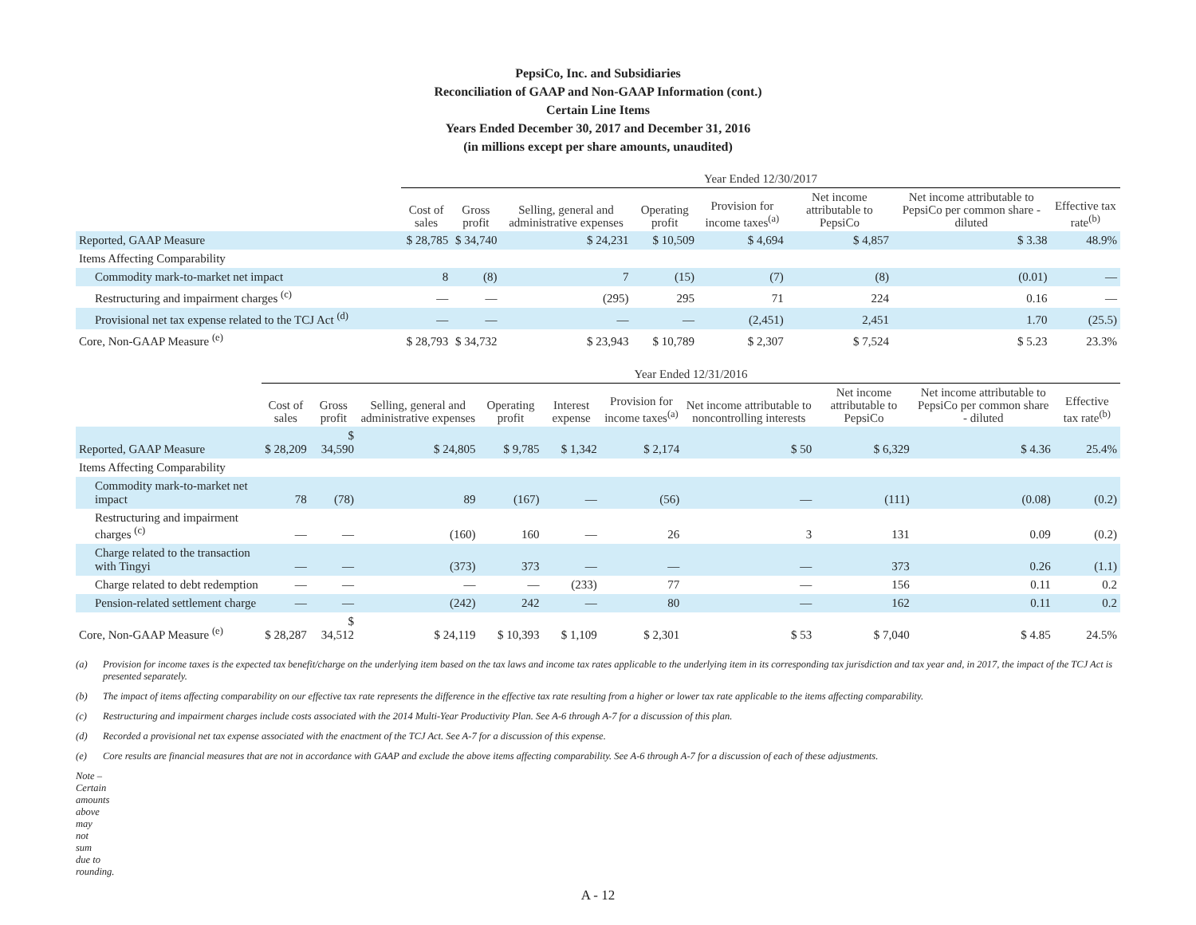PepsiCo, Inc. and Subsidiaries
Reconciliation of GAAP and Non-GAAP Information (cont.)
Certain Line Items
Years Ended December 30, 2017 and December 31, 2016
(in millions except per share amounts, unaudited)
| | Year Ended 12/30/2017 | | | | | | | |
| --- | --- | --- | --- | --- | --- | --- | --- | --- |
| | Cost of sales | Gross profit | Selling, general and administrative expenses | Operating profit | Provision for income taxes<sup>(a)</sup> | Net income attributable to PepsiCo | Net income attributable to PepsiCo per common share - diluted | Effective tax rate<sup>(b)</sup> |
| Reported, GAAP Measure | $ 28,785 | $ 34,740 | $ 24,231 | $ 10,509 | $ 4,694 | $ 4,857 | $ 3.38 | 48.9% |
| Items Affecting Comparability | | | | | | | | |
| Commodity mark-to-market net impact | 8 | (8) | 7 | (15) | (7) | (8) | (0.01) | — |
| Restructuring and impairment charges <sup>(c)</sup> | — | — | (295) | 295 | 71 | 224 | 0.16 | — |
| Provisional net tax expense related to the TCJ Act <sup>(d)</sup> | — | — | — | — | (2,451) | 2,451 | 1.70 | (25.5) |
| Core, Non-GAAP Measure <sup>(e)</sup> | $ 28,793 | $ 34,732 | $ 23,943 | $ 10,789 | $ 2,307 | $ 7,524 | $ 5.23 | 23.3% |
| | Year Ended 12/31/2016 | | | | | | | | | |
| --- | --- | --- | --- | --- | --- | --- | --- | --- | --- | --- |
| | Cost of sales | Gross profit | Selling, general and administrative expenses | Operating profit | Interest expense | Provision for income taxes<sup>(a)</sup> | Net income attributable to noncontrolling interests | Net income attributable to PepsiCo | Net income attributable to PepsiCo per common share - diluted | Effective tax rate<sup>(b)</sup> |
| Reported, GAAP Measure | $ 28,209 | $ 34,590 | $ 24,805 | $ 9,785 | $ 1,342 | $ 2,174 | $ 50 | $ 6,329 | $ 4.36 | 25.4% |
| Items Affecting Comparability | | | | | | | | | | |
| Commodity mark-to-market net impact | 78 | (78) | 89 | (167) | — | (56) | — | (111) | (0.08) | (0.2) |
| Restructuring and impairment charges <sup>(c)</sup> | — | — | (160) | 160 | — | 26 | 3 | 131 | 0.09 | (0.2) |
| Charge related to the transaction with Tingyi | — | — | (373) | 373 | — | — | — | 373 | 0.26 | (1.1) |
| Charge related to debt redemption | — | — | — | — | (233) | 77 | — | 156 | 0.11 | 0.2 |
| Pension-related settlement charge | — | — | (242) | 242 | — | 80 | — | 162 | 0.11 | 0.2 |
| Core, Non-GAAP Measure <sup>(e)</sup> | $ 28,287 | $ 34,512 | $ 24,119 | $ 10,393 | $ 1,109 | $ 2,301 | $ 53 | $ 7,040 | $ 4.85 | 24.5% |
(a) Provision for income taxes is the expected tax benefit/charge on the underlying item based on the tax laws and income tax rates applicable to the underlying item in its corresponding tax jurisdiction and tax year and, in 2017, the impact of the TCJ Act is presented separately.
(b) The impact of items affecting comparability on our effective tax rate represents the difference in the effective tax rate resulting from a higher or lower tax rate applicable to the items affecting comparability.
(c) Restructuring and impairment charges include costs associated with the 2014 Multi-Year Productivity Plan. See A-6 through A-7 for a discussion of this plan.
(d) Recorded a provisional net tax expense associated with the enactment of the TCJ Act. See A-7 for a discussion of this expense.
(e) Core results are financial measures that are not in accordance with GAAP and exclude the above items affecting comparability. See A-6 through A-7 for a discussion of each of these adjustments.
Note – Certain amounts above may not sum due to rounding.
A - 12